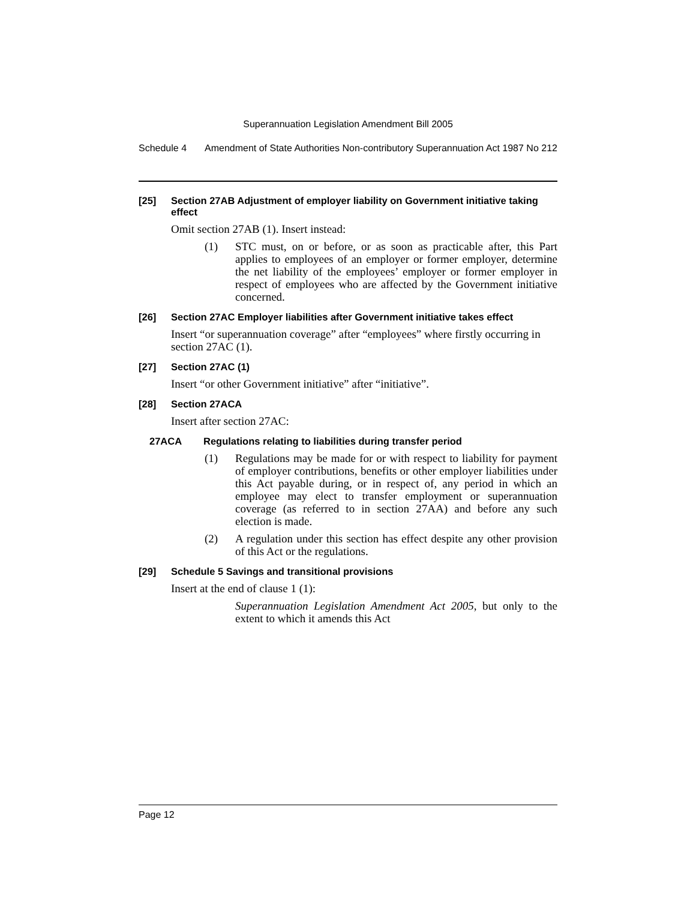Superannuation Legislation Amendment Bill 2005
Schedule 4 Amendment of State Authorities Non-contributory Superannuation Act 1987 No 212
[25] Section 27AB Adjustment of employer liability on Government initiative taking effect
Omit section 27AB (1). Insert instead:
(1) STC must, on or before, or as soon as practicable after, this Part applies to employees of an employer or former employer, determine the net liability of the employees’ employer or former employer in respect of employees who are affected by the Government initiative concerned.
[26] Section 27AC Employer liabilities after Government initiative takes effect
Insert “or superannuation coverage” after “employees” where firstly occurring in section 27AC (1).
[27] Section 27AC (1)
Insert “or other Government initiative” after “initiative”.
[28] Section 27ACA
Insert after section 27AC:
27ACA Regulations relating to liabilities during transfer period
(1) Regulations may be made for or with respect to liability for payment of employer contributions, benefits or other employer liabilities under this Act payable during, or in respect of, any period in which an employee may elect to transfer employment or superannuation coverage (as referred to in section 27AA) and before any such election is made.
(2) A regulation under this section has effect despite any other provision of this Act or the regulations.
[29] Schedule 5 Savings and transitional provisions
Insert at the end of clause 1 (1):
Superannuation Legislation Amendment Act 2005, but only to the extent to which it amends this Act
Page 12